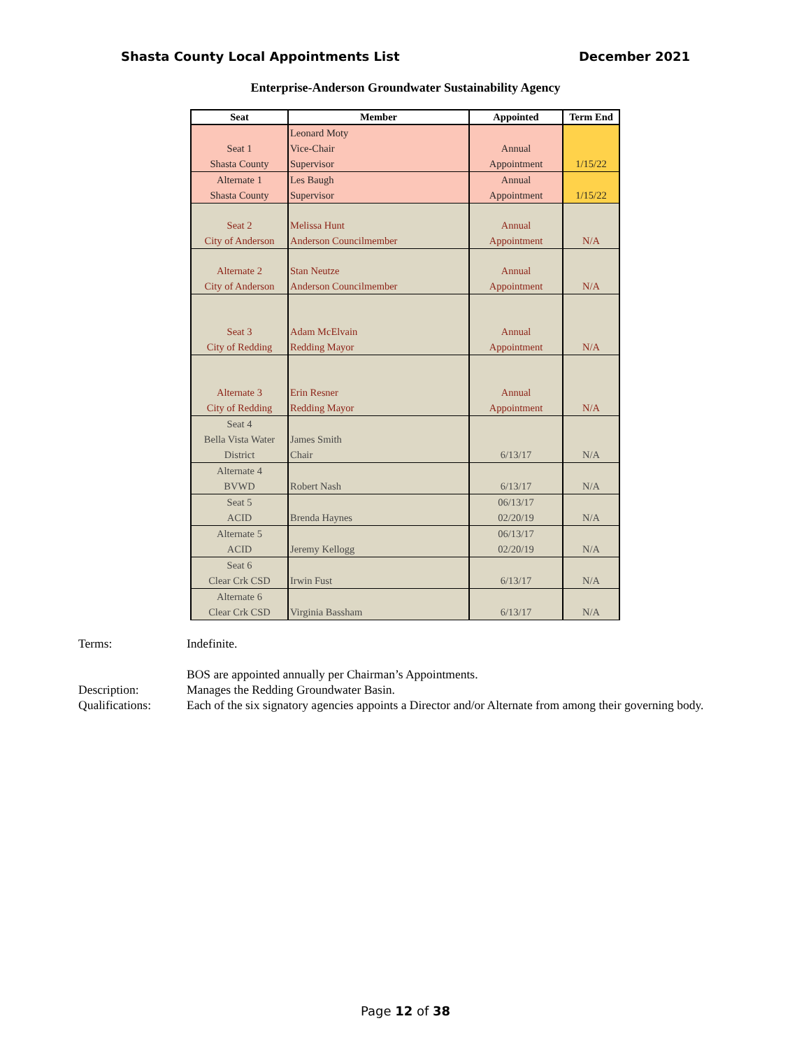Shasta County Local Appointments List December 2021
Enterprise-Anderson Groundwater Sustainability Agency
| Seat | Member | Appointed | Term End |
| --- | --- | --- | --- |
| Seat 1 Shasta County | Leonard Moty Vice-Chair Supervisor | Annual Appointment | 1/15/22 |
| Alternate 1 Shasta County | Les Baugh Supervisor | Annual Appointment | 1/15/22 |
| Seat 2 City of Anderson | Melissa Hunt Anderson Councilmember | Annual Appointment | N/A |
| Alternate 2 City of Anderson | Stan Neutze Anderson Councilmember | Annual Appointment | N/A |
| Seat 3 City of Redding | Adam McElvain Redding Mayor | Annual Appointment | N/A |
| Alternate 3 City of Redding | Erin Resner Redding Mayor | Annual Appointment | N/A |
| Seat 4 Bella Vista Water District | James Smith Chair | 6/13/17 | N/A |
| Alternate 4 BVWD | Robert Nash | 6/13/17 | N/A |
| Seat 5 ACID | Brenda Haynes | 06/13/17 02/20/19 | N/A |
| Alternate 5 ACID | Jeremy Kellogg | 06/13/17 02/20/19 | N/A |
| Seat 6 Clear Crk CSD | Irwin Fust | 6/13/17 | N/A |
| Alternate 6 Clear Crk CSD | Virginia Bassham | 6/13/17 | N/A |
Terms: Indefinite.
BOS are appointed annually per Chairman’s Appointments.
Description: Manages the Redding Groundwater Basin.
Qualifications: Each of the six signatory agencies appoints a Director and/or Alternate from among their governing body.
Page 12 of 38